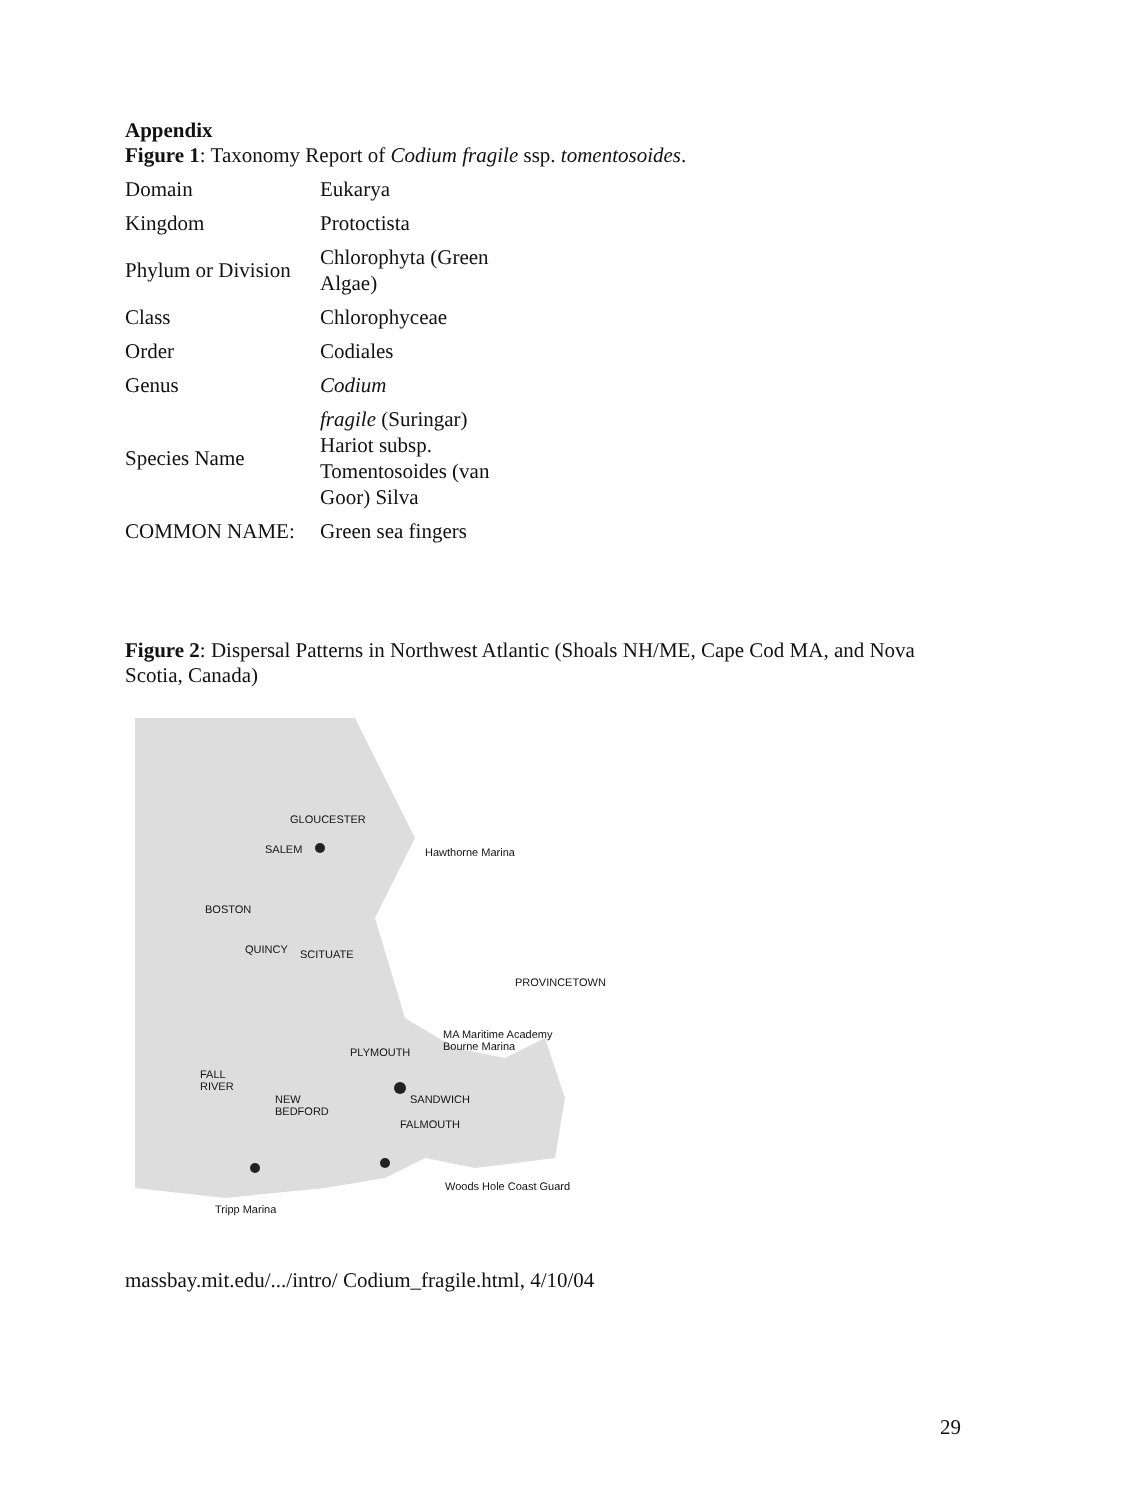Appendix
Figure 1: Taxonomy Report of Codium fragile ssp. tomentosoides.
| Domain | Eukarya |
| Kingdom | Protoctista |
| Phylum or Division | Chlorophyta (Green Algae) |
| Class | Chlorophyceae |
| Order | Codiales |
| Genus | Codium |
| Species Name | fragile (Suringar) Hariot subsp. Tomentosoides (van Goor) Silva |
| COMMON NAME: | Green sea fingers |
Figure 2: Dispersal Patterns in Northwest Atlantic (Shoals NH/ME, Cape Cod MA, and Nova Scotia, Canada)
GLOUCESTER
SALEM Hawthorne Marina
BOSTON
QUINCY SCITUATE
PROVINCETOWN
MA Maritime Academy
Bourne Marina
PLYMOUTH
FALL
RIVER
NEW
BEDFORD
SANDWICH
FALMOUTH
Woods Hole Coast Guard
Tripp Marina
massbay.mit.edu/.../intro/ Codium_fragile.html, 4/10/04
29